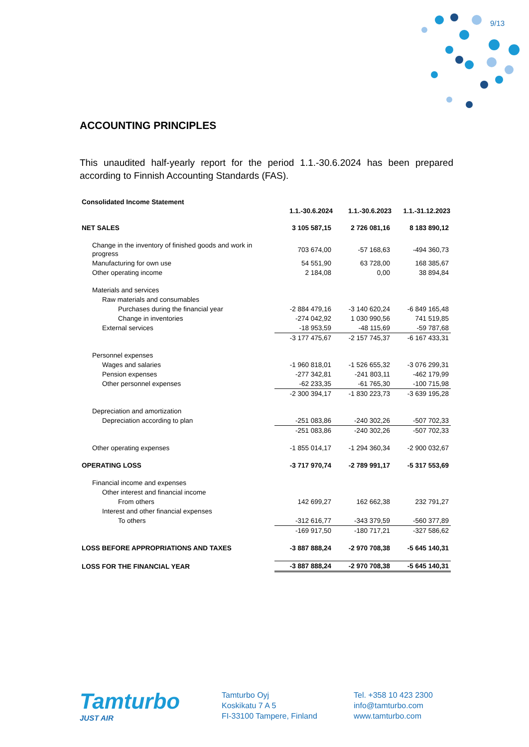9/13
ACCOUNTING PRINCIPLES
This unaudited half-yearly report for the period 1.1.-30.6.2024 has been prepared according to Finnish Accounting Standards (FAS).
| Consolidated Income Statement | | | |
| | 1.1.-30.6.2024 | 1.1.-30.6.2023 | 1.1.-31.12.2023 |
| NET SALES | 3 105 587,15 | 2 726 081,16 | 8 183 890,12 |
| Change in the inventory of finished goods and work in progress | 703 674,00 | -57 168,63 | -494 360,73 |
| Manufacturing for own use | 54 551,90 | 63 728,00 | 168 385,67 |
| Other operating income | 2 184,08 | 0,00 | 38 894,84 |
| Materials and services | | | |
| Raw materials and consumables | | | |
| Purchases during the financial year | -2 884 479,16 | -3 140 620,24 | -6 849 165,48 |
| Change in inventories | -274 042,92 | 1 030 990,56 | 741 519,85 |
| External services | -18 953,59 | -48 115,69 | -59 787,68 |
| | -3 177 475,67 | -2 157 745,37 | -6 167 433,31 |
| Personnel expenses | | | |
| Wages and salaries | -1 960 818,01 | -1 526 655,32 | -3 076 299,31 |
| Pension expenses | -277 342,81 | -241 803,11 | -462 179,99 |
| Other personnel expenses | -62 233,35 | -61 765,30 | -100 715,98 |
| | -2 300 394,17 | -1 830 223,73 | -3 639 195,28 |
| Depreciation and amortization | | | |
| Depreciation according to plan | -251 083,86 | -240 302,26 | -507 702,33 |
| | -251 083,86 | -240 302,26 | -507 702,33 |
| Other operating expenses | -1 855 014,17 | -1 294 360,34 | -2 900 032,67 |
| OPERATING LOSS | -3 717 970,74 | -2 789 991,17 | -5 317 553,69 |
| Financial income and expenses | | | |
| Other interest and financial income | | | |
| From others | 142 699,27 | 162 662,38 | 232 791,27 |
| Interest and other financial expenses | | | |
| To others | -312 616,77 | -343 379,59 | -560 377,89 |
| | -169 917,50 | -180 717,21 | -327 586,62 |
| LOSS BEFORE APPROPRIATIONS AND TAXES | -3 887 888,24 | -2 970 708,38 | -5 645 140,31 |
| LOSS FOR THE FINANCIAL YEAR | -3 887 888,24 | -2 970 708,38 | -5 645 140,31 |
Tamturbo
JUST AIR
Tamturbo Oyj
Koskikatu 7 A 5
FI-33100 Tampere, Finland
Tel. +358 10 423 2300
info@tamturbo.com
www.tamturbo.com